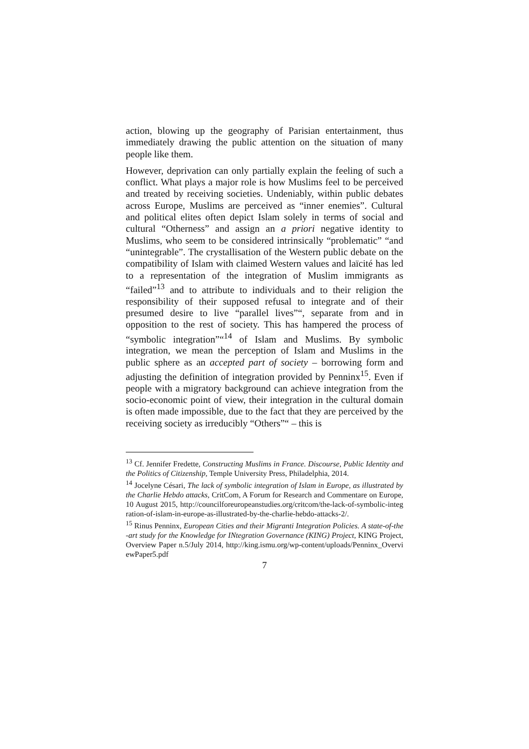action, blowing up the geography of Parisian entertainment, thus immediately drawing the public attention on the situation of many people like them.
However, deprivation can only partially explain the feeling of such a conflict. What plays a major role is how Muslims feel to be perceived and treated by receiving societies. Undeniably, within public debates across Europe, Muslims are perceived as “inner enemies”. Cultural and political elites often depict Islam solely in terms of social and cultural “Otherness” and assign an a priori negative identity to Muslims, who seem to be considered intrinsically “problematic” “and “unintegrable”. The crystallisation of the Western public debate on the compatibility of Islam with claimed Western values and laïcité has led to a representation of the integration of Muslim immigrants as “failed”<sup>13</sup> and to attribute to individuals and to their religion the responsibility of their supposed refusal to integrate and of their presumed desire to live “parallel lives”“, separate from and in opposition to the rest of society. This has hampered the process of “symbolic integration”“<sup>14</sup> of Islam and Muslims. By symbolic integration, we mean the perception of Islam and Muslims in the public sphere as an accepted part of society – borrowing form and adjusting the definition of integration provided by Penninx<sup>15</sup>. Even if people with a migratory background can achieve integration from the socio-economic point of view, their integration in the cultural domain is often made impossible, due to the fact that they are perceived by the receiving society as irreducibly “Others”“ – this is
<sup>13</sup> Cf. Jennifer Fredette, Constructing Muslims in France. Discourse, Public Identity and the Politics of Citizenship, Temple University Press, Philadelphia, 2014.
<sup>14</sup> Jocelyne Césari, The lack of symbolic integration of Islam in Europe, as illustrated by the Charlie Hebdo attacks, CritCom, A Forum for Research and Commentare on Europe, 10 August 2015, http://councilforeuropeanstudies.org/critcom/the-lack-of-symbolic-integration-of-islam-in-europe-as-illustrated-by-the-charlie-hebdo-attacks-2/.
<sup>15</sup> Rinus Penninx, European Cities and their Migranti Integration Policies. A state-of-the-art study for the Knowledge for INtegration Governance (KING) Project, KING Project, Overview Paper n.5/July 2014, http://king.ismu.org/wp-content/uploads/Penninx_OverviewPaper5.pdf
7